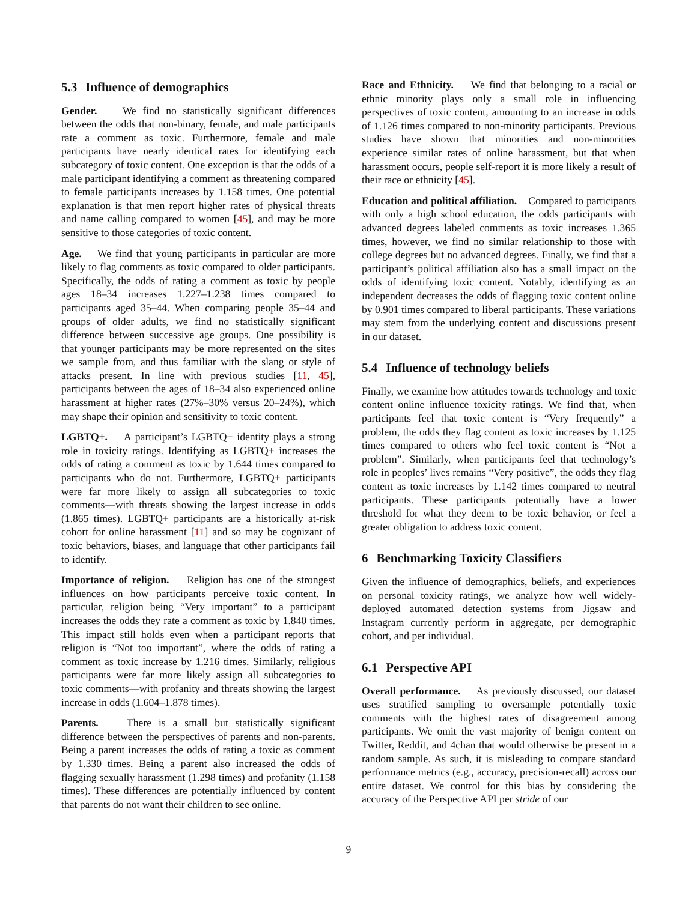5.3 Influence of demographics
Gender. We find no statistically significant differences between the odds that non-binary, female, and male participants rate a comment as toxic. Furthermore, female and male participants have nearly identical rates for identifying each subcategory of toxic content. One exception is that the odds of a male participant identifying a comment as threatening compared to female participants increases by 1.158 times. One potential explanation is that men report higher rates of physical threats and name calling compared to women [45], and may be more sensitive to those categories of toxic content.
Age. We find that young participants in particular are more likely to flag comments as toxic compared to older participants. Specifically, the odds of rating a comment as toxic by people ages 18–34 increases 1.227–1.238 times compared to participants aged 35–44. When comparing people 35–44 and groups of older adults, we find no statistically significant difference between successive age groups. One possibility is that younger participants may be more represented on the sites we sample from, and thus familiar with the slang or style of attacks present. In line with previous studies [11, 45], participants between the ages of 18–34 also experienced online harassment at higher rates (27%–30% versus 20–24%), which may shape their opinion and sensitivity to toxic content.
LGBTQ+. A participant’s LGBTQ+ identity plays a strong role in toxicity ratings. Identifying as LGBTQ+ increases the odds of rating a comment as toxic by 1.644 times compared to participants who do not. Furthermore, LGBTQ+ participants were far more likely to assign all subcategories to toxic comments—with threats showing the largest increase in odds (1.865 times). LGBTQ+ participants are a historically at-risk cohort for online harassment [11] and so may be cognizant of toxic behaviors, biases, and language that other participants fail to identify.
Importance of religion. Religion has one of the strongest influences on how participants perceive toxic content. In particular, religion being “Very important” to a participant increases the odds they rate a comment as toxic by 1.840 times. This impact still holds even when a participant reports that religion is “Not too important”, where the odds of rating a comment as toxic increase by 1.216 times. Similarly, religious participants were far more likely assign all subcategories to toxic comments—with profanity and threats showing the largest increase in odds (1.604–1.878 times).
Parents. There is a small but statistically significant difference between the perspectives of parents and non-parents. Being a parent increases the odds of rating a toxic as comment by 1.330 times. Being a parent also increased the odds of flagging sexually harassment (1.298 times) and profanity (1.158 times). These differences are potentially influenced by content that parents do not want their children to see online.
Race and Ethnicity. We find that belonging to a racial or ethnic minority plays only a small role in influencing perspectives of toxic content, amounting to an increase in odds of 1.126 times compared to non-minority participants. Previous studies have shown that minorities and non-minorities experience similar rates of online harassment, but that when harassment occurs, people self-report it is more likely a result of their race or ethnicity [45].
Education and political affiliation. Compared to participants with only a high school education, the odds participants with advanced degrees labeled comments as toxic increases 1.365 times, however, we find no similar relationship to those with college degrees but no advanced degrees. Finally, we find that a participant’s political affiliation also has a small impact on the odds of identifying toxic content. Notably, identifying as an independent decreases the odds of flagging toxic content online by 0.901 times compared to liberal participants. These variations may stem from the underlying content and discussions present in our dataset.
5.4 Influence of technology beliefs
Finally, we examine how attitudes towards technology and toxic content online influence toxicity ratings. We find that, when participants feel that toxic content is “Very frequently” a problem, the odds they flag content as toxic increases by 1.125 times compared to others who feel toxic content is “Not a problem”. Similarly, when participants feel that technology’s role in peoples’ lives remains “Very positive”, the odds they flag content as toxic increases by 1.142 times compared to neutral participants. These participants potentially have a lower threshold for what they deem to be toxic behavior, or feel a greater obligation to address toxic content.
6 Benchmarking Toxicity Classifiers
Given the influence of demographics, beliefs, and experiences on personal toxicity ratings, we analyze how well widely-deployed automated detection systems from Jigsaw and Instagram currently perform in aggregate, per demographic cohort, and per individual.
6.1 Perspective API
Overall performance. As previously discussed, our dataset uses stratified sampling to oversample potentially toxic comments with the highest rates of disagreement among participants. We omit the vast majority of benign content on Twitter, Reddit, and 4chan that would otherwise be present in a random sample. As such, it is misleading to compare standard performance metrics (e.g., accuracy, precision-recall) across our entire dataset. We control for this bias by considering the accuracy of the Perspective API per stride of our
9